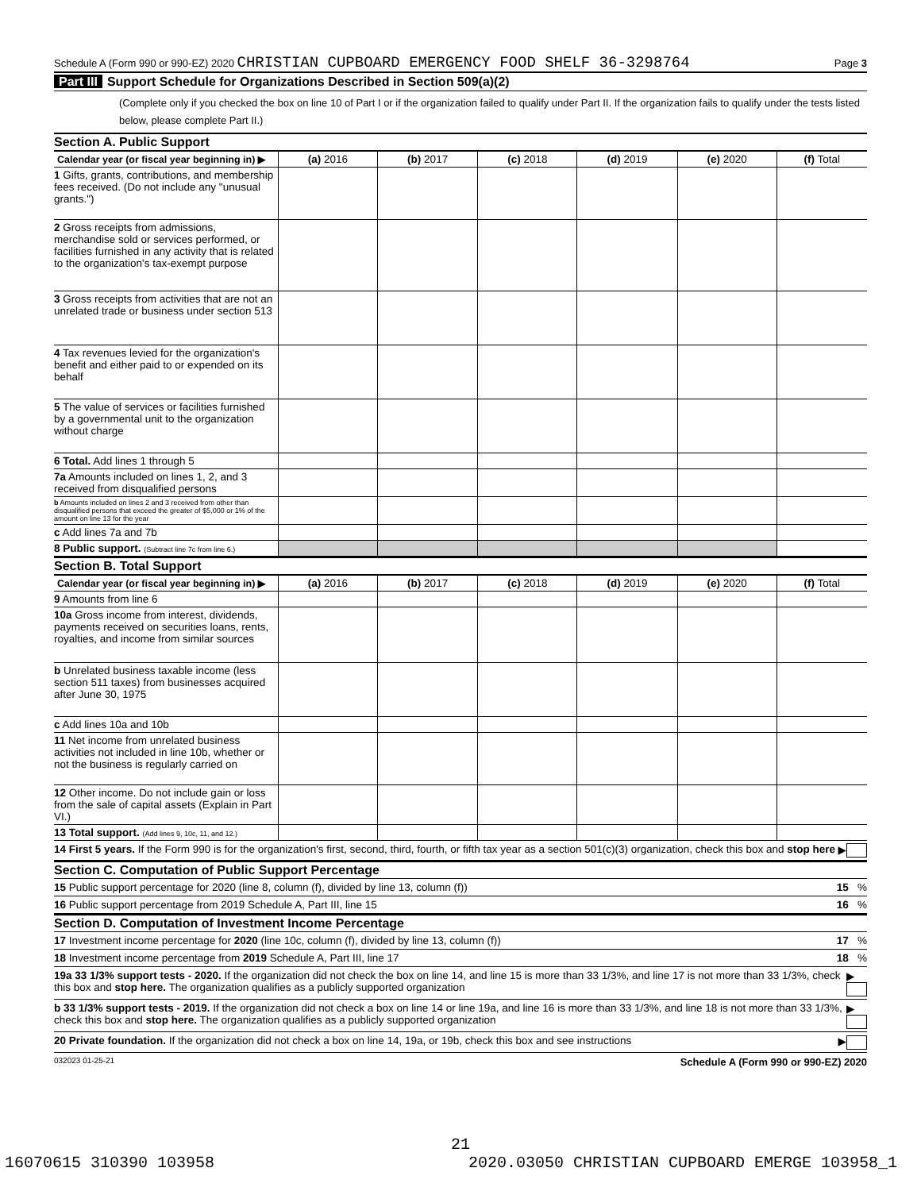Schedule A (Form 990 or 990-EZ) 2020 CHRISTIAN CUPBOARD EMERGENCY FOOD SHELF 36-3298764 Page 3
Part III Support Schedule for Organizations Described in Section 509(a)(2)
(Complete only if you checked the box on line 10 of Part I or if the organization failed to qualify under Part II. If the organization fails to qualify under the tests listed below, please complete Part II.)
Section A. Public Support
| Calendar year (or fiscal year beginning in) ▶ | (a) 2016 | (b) 2017 | (c) 2018 | (d) 2019 | (e) 2020 | (f) Total |
| --- | --- | --- | --- | --- | --- | --- |
| 1 Gifts, grants, contributions, and membership fees received. (Do not include any "unusual grants.") | | | | | | |
| 2 Gross receipts from admissions, merchandise sold or services performed, or facilities furnished in any activity that is related to the organization's tax-exempt purpose | | | | | | |
| 3 Gross receipts from activities that are not an unrelated trade or business under section 513 | | | | | | |
| 4 Tax revenues levied for the organization's benefit and either paid to or expended on its behalf | | | | | | |
| 5 The value of services or facilities furnished by a governmental unit to the organization without charge | | | | | | |
| 6 Total. Add lines 1 through 5 | | | | | | |
| 7a Amounts included on lines 1, 2, and 3 received from disqualified persons | | | | | | |
| b Amounts included on lines 2 and 3 received from other than disqualified persons that exceed the greater of $5,000 or 1% of the amount on line 13 for the year | | | | | | |
| c Add lines 7a and 7b | | | | | | |
| 8 Public support. (Subtract line 7c from line 6.) | | | | | | |
Section B. Total Support
| Calendar year (or fiscal year beginning in) ▶ | (a) 2016 | (b) 2017 | (c) 2018 | (d) 2019 | (e) 2020 | (f) Total |
| --- | --- | --- | --- | --- | --- | --- |
| 9 Amounts from line 6 | | | | | | |
| 10a Gross income from interest, dividends, payments received on securities loans, rents, royalties, and income from similar sources | | | | | | |
| b Unrelated business taxable income (less section 511 taxes) from businesses acquired after June 30, 1975 | | | | | | |
| c Add lines 10a and 10b | | | | | | |
| 11 Net income from unrelated business activities not included in line 10b, whether or not the business is regularly carried on | | | | | | |
| 12 Other income. Do not include gain or loss from the sale of capital assets (Explain in Part VI.) | | | | | | |
| 13 Total support. (Add lines 9, 10c, 11, and 12.) | | | | | | |
14 First 5 years. If the Form 990 is for the organization's first, second, third, fourth, or fifth tax year as a section 501(c)(3) organization, check this box and stop here ▶
Section C. Computation of Public Support Percentage
15 Public support percentage for 2020 (line 8, column (f), divided by line 13, column (f)) 15 %
16 Public support percentage from 2019 Schedule A, Part III, line 15 16 %
Section D. Computation of Investment Income Percentage
17 Investment income percentage for 2020 (line 10c, column (f), divided by line 13, column (f)) 17 %
18 Investment income percentage from 2019 Schedule A, Part III, line 17 18 %
19a 33 1/3% support tests - 2020. If the organization did not check the box on line 14, and line 15 is more than 33 1/3%, and line 17 is not more than 33 1/3%, check this box and stop here. The organization qualifies as a publicly supported organization ▶
b 33 1/3% support tests - 2019. If the organization did not check a box on line 14 or line 19a, and line 16 is more than 33 1/3%, and line 18 is not more than 33 1/3%, check this box and stop here. The organization qualifies as a publicly supported organization ▶
20 Private foundation. If the organization did not check a box on line 14, 19a, or 19b, check this box and see instructions ▶
032023 01-25-21 Schedule A (Form 990 or 990-EZ) 2020
21
16070615 310390 103958 2020.03050 CHRISTIAN CUPBOARD EMERGE 103958_1